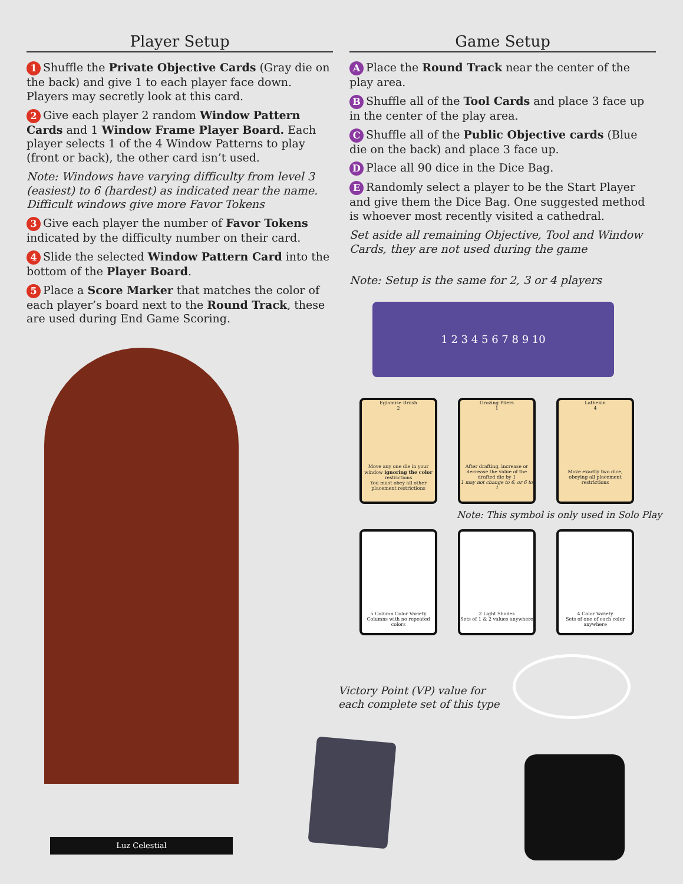Player Setup
1 Shuffle the Private Objective Cards (Gray die on the back) and give 1 to each player face down. Players may secretly look at this card.
2 Give each player 2 random Window Pattern Cards and 1 Window Frame Player Board. Each player selects 1 of the 4 Window Patterns to play (front or back), the other card isn’t used.
Note: Windows have varying difficulty from level 3 (easiest) to 6 (hardest) as indicated near the name. Difficult windows give more Favor Tokens
3 Give each player the number of Favor Tokens indicated by the difficulty number on their card.
4 Slide the selected Window Pattern Card into the bottom of the Player Board.
5 Place a Score Marker that matches the color of each player’s board next to the Round Track, these are used during End Game Scoring.
Game Setup
A Place the Round Track near the center of the play area.
B Shuffle all of the Tool Cards and place 3 face up in the center of the play area.
C Shuffle all of the Public Objective cards (Blue die on the back) and place 3 face up.
D Place all 90 dice in the Dice Bag.
E Randomly select a player to be the Start Player and give them the Dice Bag. One suggested method is whoever most recently visited a cathedral.
Set aside all remaining Objective, Tool and Window Cards, they are not used during the game
Note: Setup is the same for 2, 3 or 4 players
Luz Celestial
1 2 3 4 5 6 7 8 9 10
Eglomise Brush
2
Move any one die in your window ignoring the color restrictions
You must obey all other placement restrictions
Grozing Pliers
1
After drafting, increase or decrease the value of the drafted die by 1
1 may not change to 6, or 6 to 1
Lathekin
4
Move exactly two dice, obeying all placement restrictions
Note: This symbol is only used in Solo Play
5 Column Color Variety
Columns with no repeated colors
2 Light Shades
Sets of 1 & 2 values anywhere
4 Color Variety
Sets of one of each color anywhere
Victory Point (VP) value for
each complete set of this type